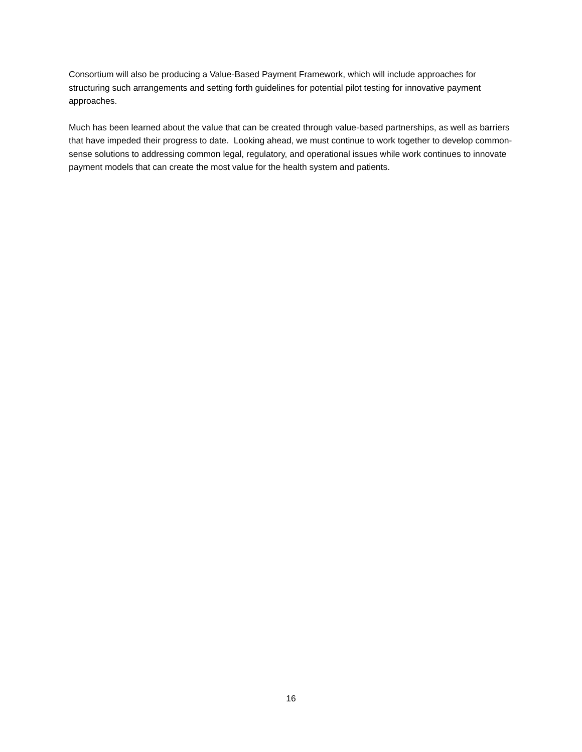Consortium will also be producing a Value-Based Payment Framework, which will include approaches for structuring such arrangements and setting forth guidelines for potential pilot testing for innovative payment approaches.
Much has been learned about the value that can be created through value-based partnerships, as well as barriers that have impeded their progress to date. Looking ahead, we must continue to work together to develop common-sense solutions to addressing common legal, regulatory, and operational issues while work continues to innovate payment models that can create the most value for the health system and patients.
16